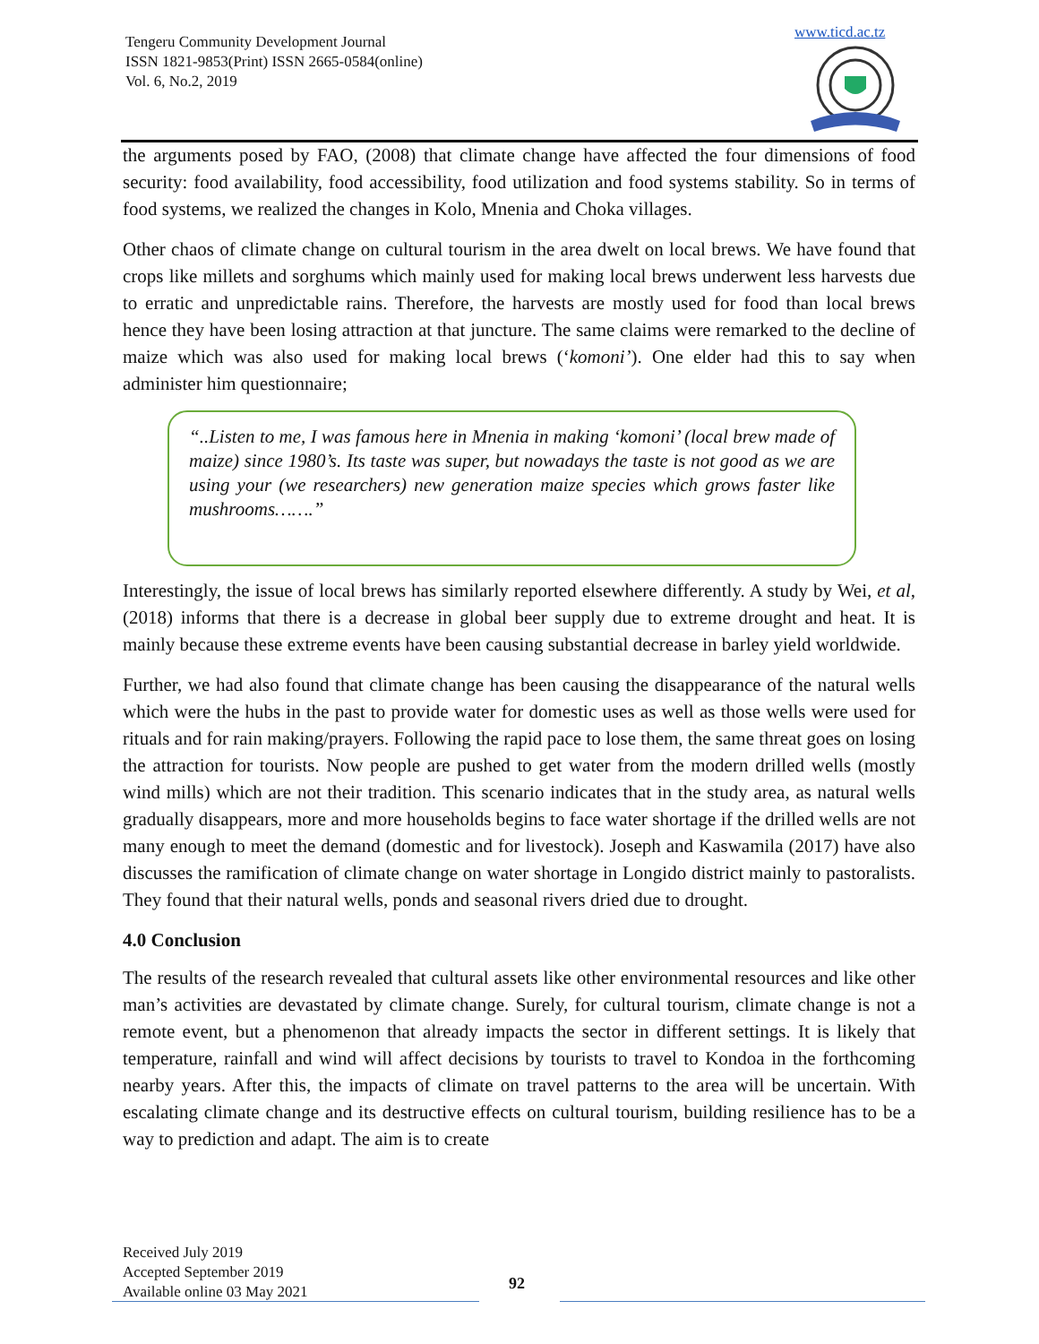Tengeru Community Development Journal
ISSN 1821-9853(Print) ISSN 2665-0584(online)
Vol. 6, No.2, 2019
www.ticd.ac.tz
the arguments posed by FAO, (2008) that climate change have affected the four dimensions of food security: food availability, food accessibility, food utilization and food systems stability. So in terms of food systems, we realized the changes in Kolo, Mnenia and Choka villages.
Other chaos of climate change on cultural tourism in the area dwelt on local brews. We have found that crops like millets and sorghums which mainly used for making local brews underwent less harvests due to erratic and unpredictable rains. Therefore, the harvests are mostly used for food than local brews hence they have been losing attraction at that juncture. The same claims were remarked to the decline of maize which was also used for making local brews (‘komoni’). One elder had this to say when administer him questionnaire;
“..Listen to me, I was famous here in Mnenia in making ‘komoni’ (local brew made of maize) since 1980’s. Its taste was super, but nowadays the taste is not good as we are using your (we researchers) new generation maize species which grows faster like mushrooms…….”
Interestingly, the issue of local brews has similarly reported elsewhere differently. A study by Wei, et al, (2018) informs that there is a decrease in global beer supply due to extreme drought and heat. It is mainly because these extreme events have been causing substantial decrease in barley yield worldwide.
Further, we had also found that climate change has been causing the disappearance of the natural wells which were the hubs in the past to provide water for domestic uses as well as those wells were used for rituals and for rain making/prayers. Following the rapid pace to lose them, the same threat goes on losing the attraction for tourists. Now people are pushed to get water from the modern drilled wells (mostly wind mills) which are not their tradition. This scenario indicates that in the study area, as natural wells gradually disappears, more and more households begins to face water shortage if the drilled wells are not many enough to meet the demand (domestic and for livestock). Joseph and Kaswamila (2017) have also discusses the ramification of climate change on water shortage in Longido district mainly to pastoralists. They found that their natural wells, ponds and seasonal rivers dried due to drought.
4.0 Conclusion
The results of the research revealed that cultural assets like other environmental resources and like other man’s activities are devastated by climate change. Surely, for cultural tourism, climate change is not a remote event, but a phenomenon that already impacts the sector in different settings. It is likely that temperature, rainfall and wind will affect decisions by tourists to travel to Kondoa in the forthcoming nearby years. After this, the impacts of climate on travel patterns to the area will be uncertain. With escalating climate change and its destructive effects on cultural tourism, building resilience has to be a way to prediction and adapt. The aim is to create
Received July 2019
Accepted September 2019
Available online 03 May 2021
92